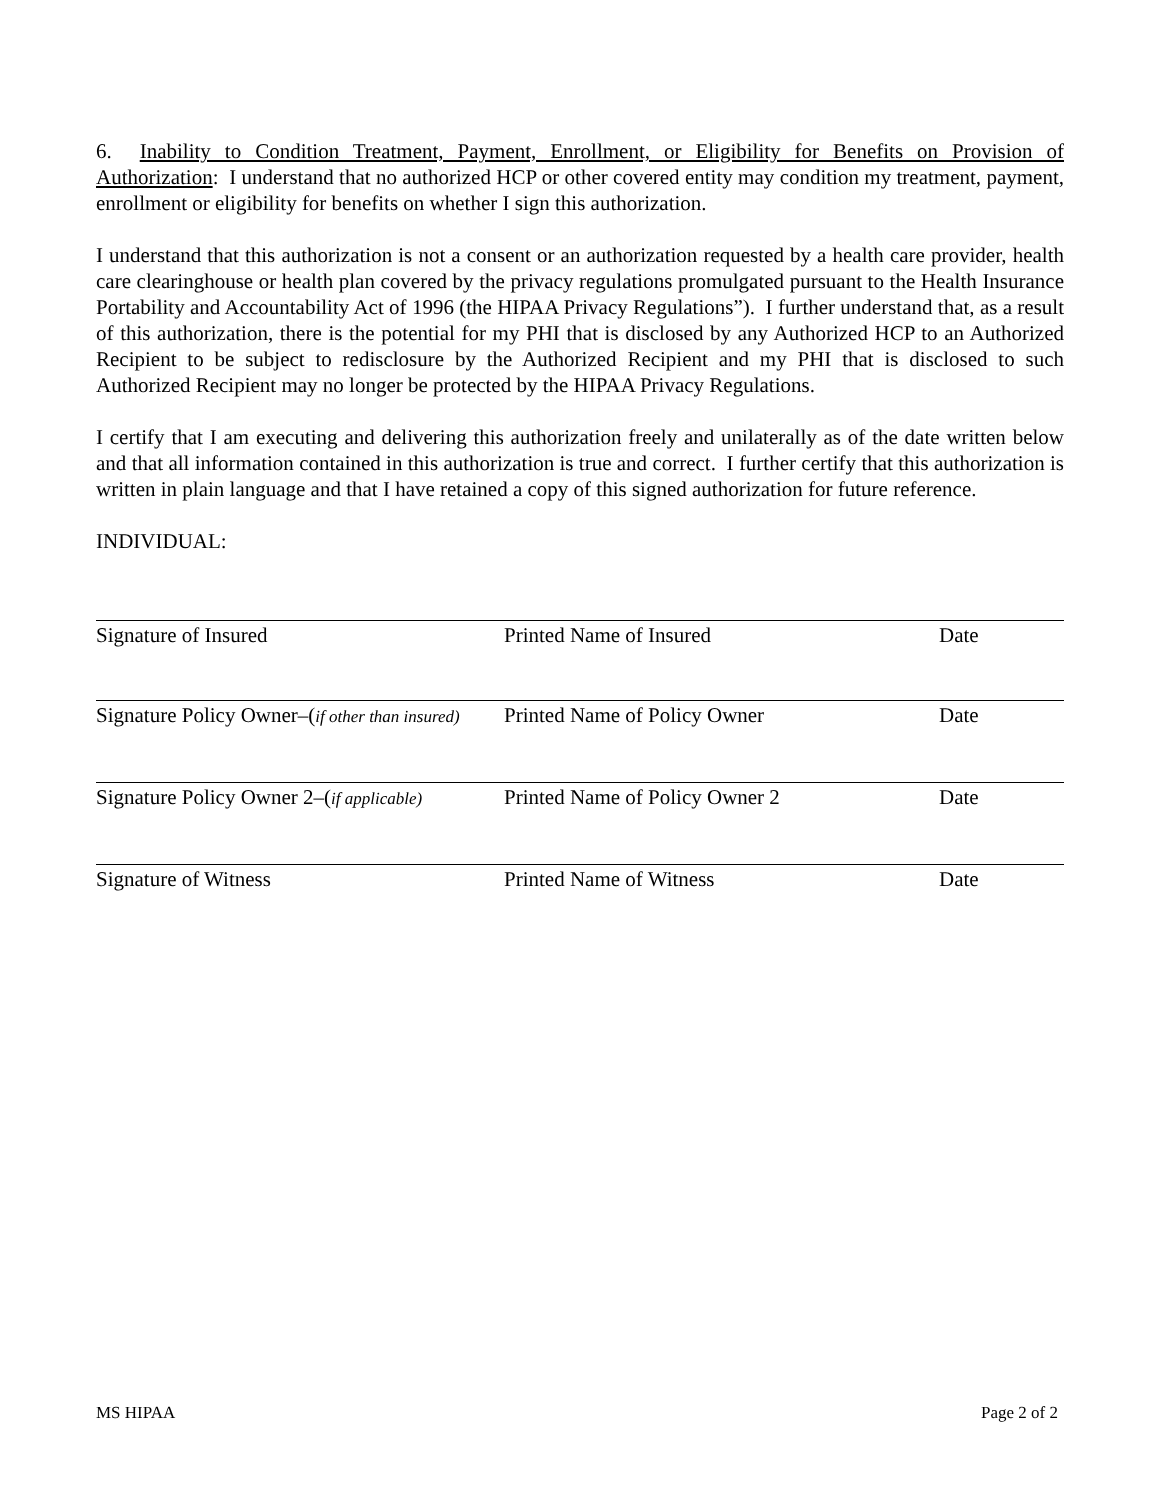6. Inability to Condition Treatment, Payment, Enrollment, or Eligibility for Benefits on Provision of Authorization: I understand that no authorized HCP or other covered entity may condition my treatment, payment, enrollment or eligibility for benefits on whether I sign this authorization.
I understand that this authorization is not a consent or an authorization requested by a health care provider, health care clearinghouse or health plan covered by the privacy regulations promulgated pursuant to the Health Insurance Portability and Accountability Act of 1996 (the HIPAA Privacy Regulations”). I further understand that, as a result of this authorization, there is the potential for my PHI that is disclosed by any Authorized HCP to an Authorized Recipient to be subject to redisclosure by the Authorized Recipient and my PHI that is disclosed to such Authorized Recipient may no longer be protected by the HIPAA Privacy Regulations.
I certify that I am executing and delivering this authorization freely and unilaterally as of the date written below and that all information contained in this authorization is true and correct. I further certify that this authorization is written in plain language and that I have retained a copy of this signed authorization for future reference.
INDIVIDUAL:
Signature of Insured Printed Name of Insured Date
Signature Policy Owner–(if other than insured)
Printed Name of Policy Owner Date
Signature Policy Owner 2–(if applicable)
Printed Name of Policy Owner 2 Date
Signature of Witness Printed Name of Witness Date
MS HIPAA Page 2 of 2